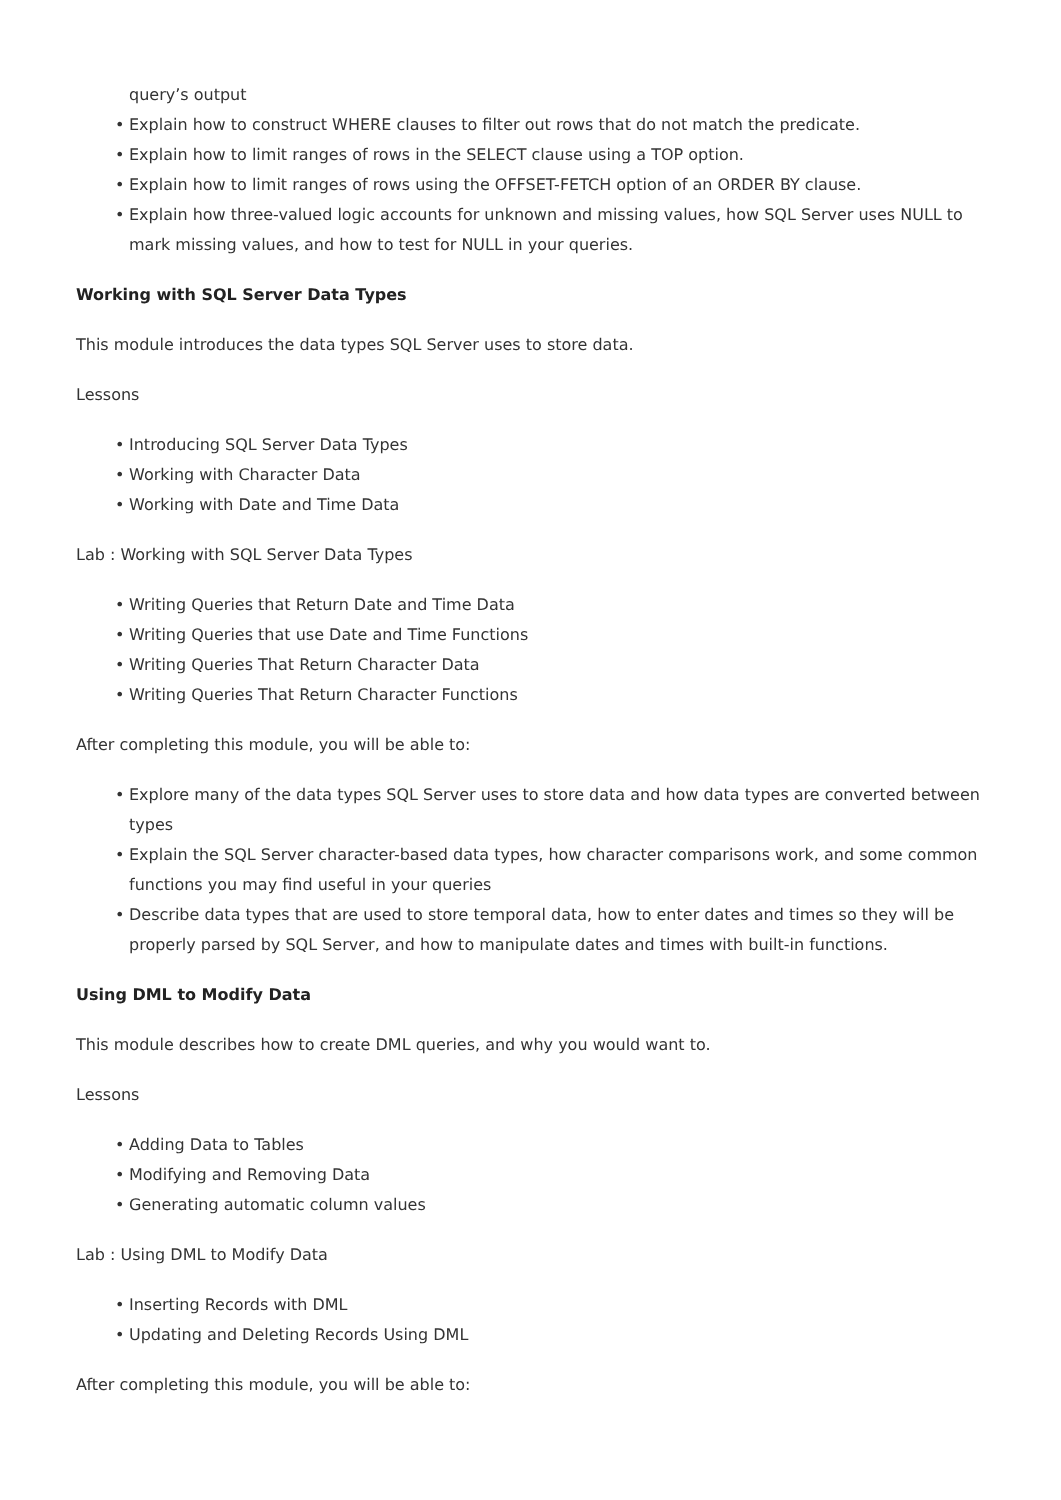query’s output
• Explain how to construct WHERE clauses to filter out rows that do not match the predicate.
• Explain how to limit ranges of rows in the SELECT clause using a TOP option.
• Explain how to limit ranges of rows using the OFFSET-FETCH option of an ORDER BY clause.
• Explain how three-valued logic accounts for unknown and missing values, how SQL Server uses NULL to mark missing values, and how to test for NULL in your queries.
Working with SQL Server Data Types
This module introduces the data types SQL Server uses to store data.
Lessons
• Introducing SQL Server Data Types
• Working with Character Data
• Working with Date and Time Data
Lab : Working with SQL Server Data Types
• Writing Queries that Return Date and Time Data
• Writing Queries that use Date and Time Functions
• Writing Queries That Return Character Data
• Writing Queries That Return Character Functions
After completing this module, you will be able to:
• Explore many of the data types SQL Server uses to store data and how data types are converted between types
• Explain the SQL Server character-based data types, how character comparisons work, and some common functions you may find useful in your queries
• Describe data types that are used to store temporal data, how to enter dates and times so they will be properly parsed by SQL Server, and how to manipulate dates and times with built-in functions.
Using DML to Modify Data
This module describes how to create DML queries, and why you would want to.
Lessons
• Adding Data to Tables
• Modifying and Removing Data
• Generating automatic column values
Lab : Using DML to Modify Data
• Inserting Records with DML
• Updating and Deleting Records Using DML
After completing this module, you will be able to: